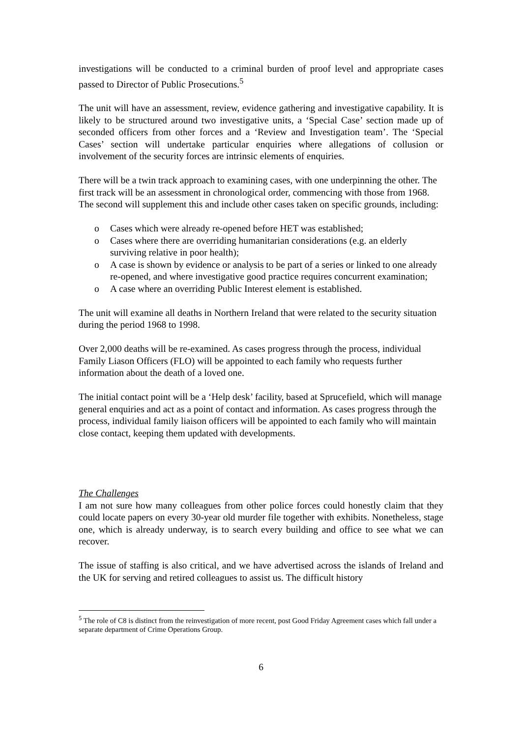investigations will be conducted to a criminal burden of proof level and appropriate cases passed to Director of Public Prosecutions.<sup>5</sup>
The unit will have an assessment, review, evidence gathering and investigative capability. It is likely to be structured around two investigative units, a ‘Special Case’ section made up of seconded officers from other forces and a ‘Review and Investigation team’. The ‘Special Cases’ section will undertake particular enquiries where allegations of collusion or involvement of the security forces are intrinsic elements of enquiries.
There will be a twin track approach to examining cases, with one underpinning the other. The first track will be an assessment in chronological order, commencing with those from 1968. The second will supplement this and include other cases taken on specific grounds, including:
o Cases which were already re-opened before HET was established;
o Cases where there are overriding humanitarian considerations (e.g. an elderly surviving relative in poor health);
o A case is shown by evidence or analysis to be part of a series or linked to one already re-opened, and where investigative good practice requires concurrent examination;
o A case where an overriding Public Interest element is established.
The unit will examine all deaths in Northern Ireland that were related to the security situation during the period 1968 to 1998.
Over 2,000 deaths will be re-examined. As cases progress through the process, individual Family Liason Officers (FLO) will be appointed to each family who requests further information about the death of a loved one.
The initial contact point will be a ‘Help desk’ facility, based at Sprucefield, which will manage general enquiries and act as a point of contact and information. As cases progress through the process, individual family liaison officers will be appointed to each family who will maintain close contact, keeping them updated with developments.
The Challenges
I am not sure how many colleagues from other police forces could honestly claim that they could locate papers on every 30-year old murder file together with exhibits. Nonetheless, stage one, which is already underway, is to search every building and office to see what we can recover.
The issue of staffing is also critical, and we have advertised across the islands of Ireland and the UK for serving and retired colleagues to assist us. The difficult history
<sup>5</sup> The role of C8 is distinct from the reinvestigation of more recent, post Good Friday Agreement cases which fall under a separate department of Crime Operations Group.
6